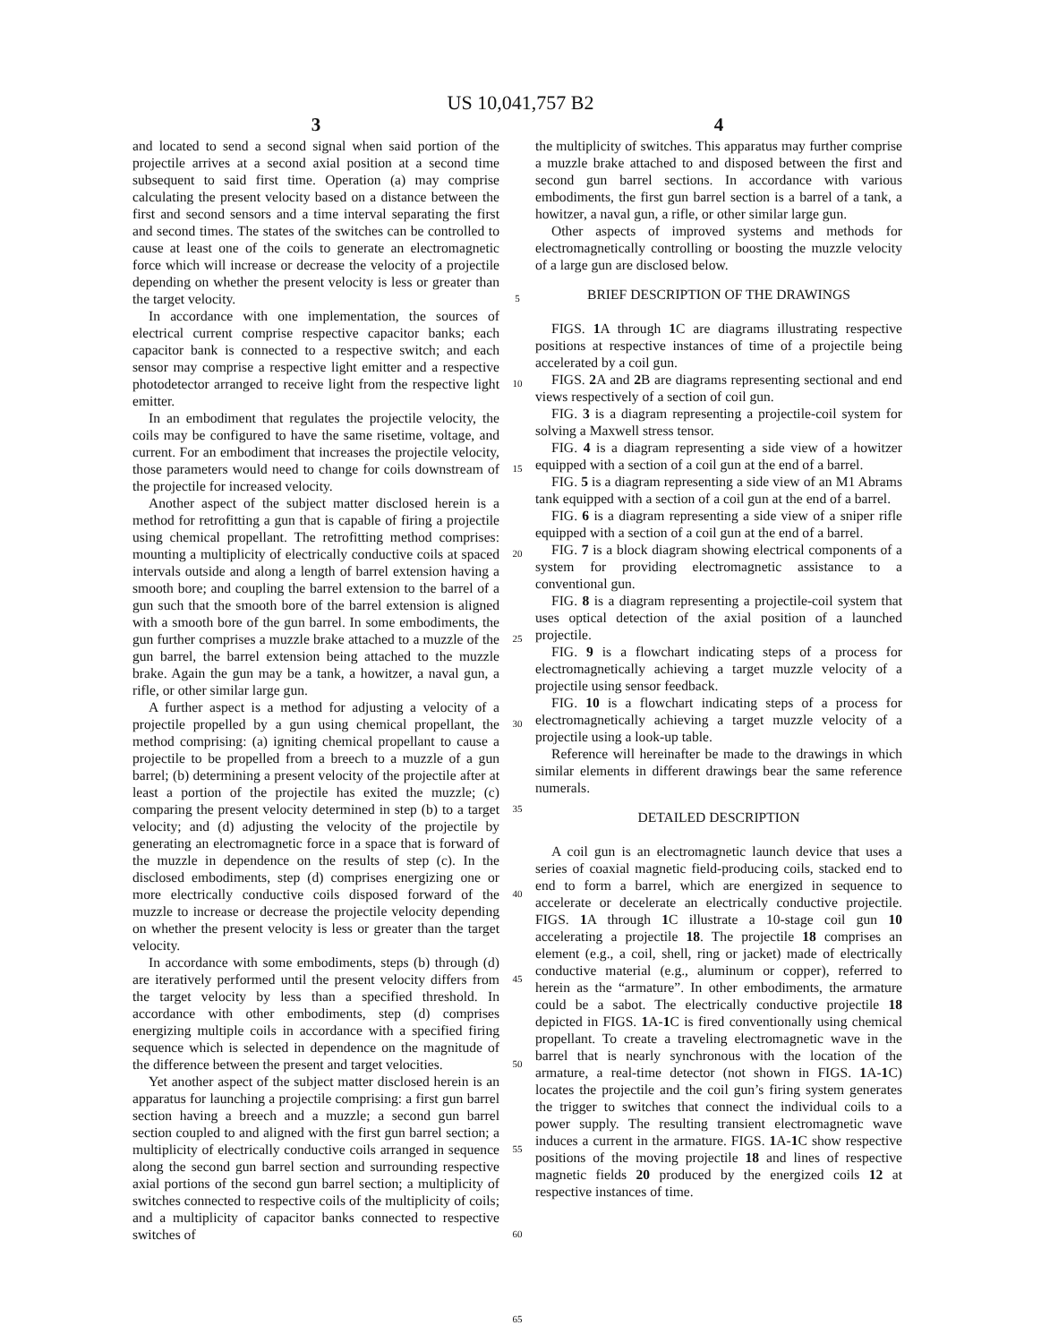US 10,041,757 B2
3
and located to send a second signal when said portion of the projectile arrives at a second axial position at a second time subsequent to said first time. Operation (a) may comprise calculating the present velocity based on a distance between the first and second sensors and a time interval separating the first and second times. The states of the switches can be controlled to cause at least one of the coils to generate an electromagnetic force which will increase or decrease the velocity of a projectile depending on whether the present velocity is less or greater than the target velocity.
In accordance with one implementation, the sources of electrical current comprise respective capacitor banks; each capacitor bank is connected to a respective switch; and each sensor may comprise a respective light emitter and a respective photodetector arranged to receive light from the respective light emitter.
In an embodiment that regulates the projectile velocity, the coils may be configured to have the same risetime, voltage, and current. For an embodiment that increases the projectile velocity, those parameters would need to change for coils downstream of the projectile for increased velocity.
Another aspect of the subject matter disclosed herein is a method for retrofitting a gun that is capable of firing a projectile using chemical propellant. The retrofitting method comprises: mounting a multiplicity of electrically conductive coils at spaced intervals outside and along a length of barrel extension having a smooth bore; and coupling the barrel extension to the barrel of a gun such that the smooth bore of the barrel extension is aligned with a smooth bore of the gun barrel. In some embodiments, the gun further comprises a muzzle brake attached to a muzzle of the gun barrel, the barrel extension being attached to the muzzle brake. Again the gun may be a tank, a howitzer, a naval gun, a rifle, or other similar large gun.
A further aspect is a method for adjusting a velocity of a projectile propelled by a gun using chemical propellant, the method comprising: (a) igniting chemical propellant to cause a projectile to be propelled from a breech to a muzzle of a gun barrel; (b) determining a present velocity of the projectile after at least a portion of the projectile has exited the muzzle; (c) comparing the present velocity determined in step (b) to a target velocity; and (d) adjusting the velocity of the projectile by generating an electromagnetic force in a space that is forward of the muzzle in dependence on the results of step (c). In the disclosed embodiments, step (d) comprises energizing one or more electrically conductive coils disposed forward of the muzzle to increase or decrease the projectile velocity depending on whether the present velocity is less or greater than the target velocity.
In accordance with some embodiments, steps (b) through (d) are iteratively performed until the present velocity differs from the target velocity by less than a specified threshold. In accordance with other embodiments, step (d) comprises energizing multiple coils in accordance with a specified firing sequence which is selected in dependence on the magnitude of the difference between the present and target velocities.
Yet another aspect of the subject matter disclosed herein is an apparatus for launching a projectile comprising: a first gun barrel section having a breech and a muzzle; a second gun barrel section coupled to and aligned with the first gun barrel section; a multiplicity of electrically conductive coils arranged in sequence along the second gun barrel section and surrounding respective axial portions of the second gun barrel section; a multiplicity of switches connected to respective coils of the multiplicity of coils; and a multiplicity of capacitor banks connected to respective switches of
5
10
15
20
25
30
35
40
45
50
55
60
65
4
the multiplicity of switches. This apparatus may further comprise a muzzle brake attached to and disposed between the first and second gun barrel sections. In accordance with various embodiments, the first gun barrel section is a barrel of a tank, a howitzer, a naval gun, a rifle, or other similar large gun.
Other aspects of improved systems and methods for electromagnetically controlling or boosting the muzzle velocity of a large gun are disclosed below.
BRIEF DESCRIPTION OF THE DRAWINGS
FIGS. 1 A through 1 C are diagrams illustrating respective positions at respective instances of time of a projectile being accelerated by a coil gun.
FIGS. 2 A and 2 B are diagrams representing sectional and end views respectively of a section of coil gun.
FIG. 3 is a diagram representing a projectile-coil system for solving a Maxwell stress tensor.
FIG. 4 is a diagram representing a side view of a howitzer equipped with a section of a coil gun at the end of a barrel.
FIG. 5 is a diagram representing a side view of an M1 Abrams tank equipped with a section of a coil gun at the end of a barrel.
FIG. 6 is a diagram representing a side view of a sniper rifle equipped with a section of a coil gun at the end of a barrel.
FIG. 7 is a block diagram showing electrical components of a system for providing electromagnetic assistance to a conventional gun.
FIG. 8 is a diagram representing a projectile-coil system that uses optical detection of the axial position of a launched projectile.
FIG. 9 is a flowchart indicating steps of a process for electromagnetically achieving a target muzzle velocity of a projectile using sensor feedback.
FIG. 10 is a flowchart indicating steps of a process for electromagnetically achieving a target muzzle velocity of a projectile using a look-up table.
Reference will hereinafter be made to the drawings in which similar elements in different drawings bear the same reference numerals.
DETAILED DESCRIPTION
A coil gun is an electromagnetic launch device that uses a series of coaxial magnetic field-producing coils, stacked end to end to form a barrel, which are energized in sequence to accelerate or decelerate an electrically conductive projectile. FIGS. 1 A through 1 C illustrate a 10-stage coil gun 10 accelerating a projectile 18. The projectile 18 comprises an element (e.g., a coil, shell, ring or jacket) made of electrically conductive material (e.g., aluminum or copper), referred to herein as the “armature”. In other embodiments, the armature could be a sabot. The electrically conductive projectile 18 depicted in FIGS. 1 A-1 C is fired conventionally using chemical propellant. To create a traveling electromagnetic wave in the barrel that is nearly synchronous with the location of the armature, a real-time detector (not shown in FIGS. 1 A-1 C) locates the projectile and the coil gun’s firing system generates the trigger to switches that connect the individual coils to a power supply. The resulting transient electromagnetic wave induces a current in the armature. FIGS. 1 A-1 C show respective positions of the moving projectile 18 and lines of respective magnetic fields 20 produced by the energized coils 12 at respective instances of time.